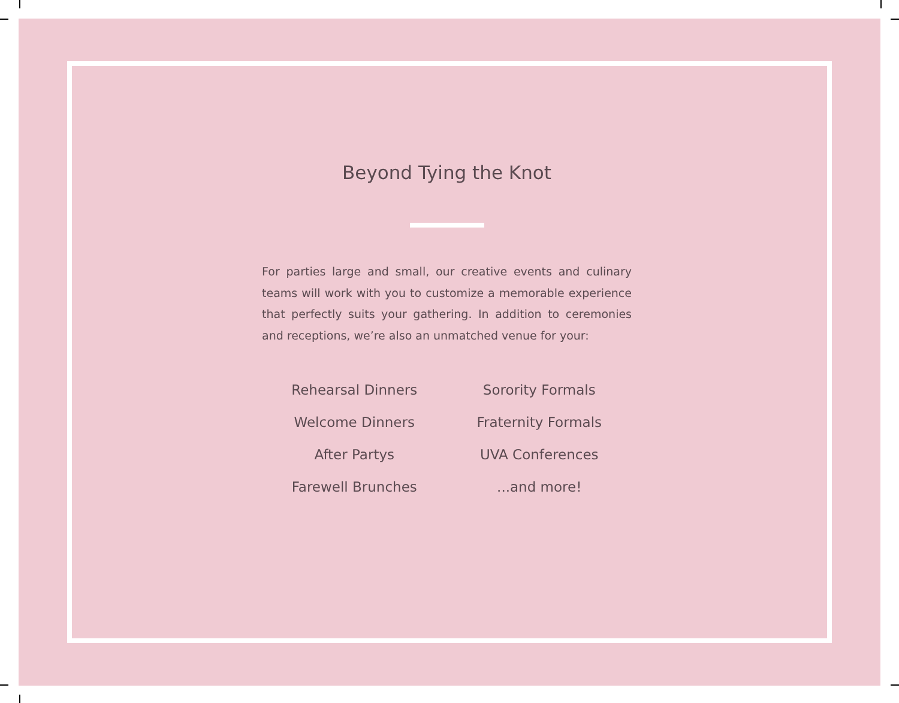Beyond Tying the Knot
For parties large and small, our creative events and culinary teams will work with you to customize a memorable experience that perfectly suits your gathering. In addition to ceremonies and receptions, we’re also an unmatched venue for your:
Rehearsal Dinners
Sorority Formals
Welcome Dinners
Fraternity Formals
After Partys
UVA Conferences
Farewell Brunches
...and more!